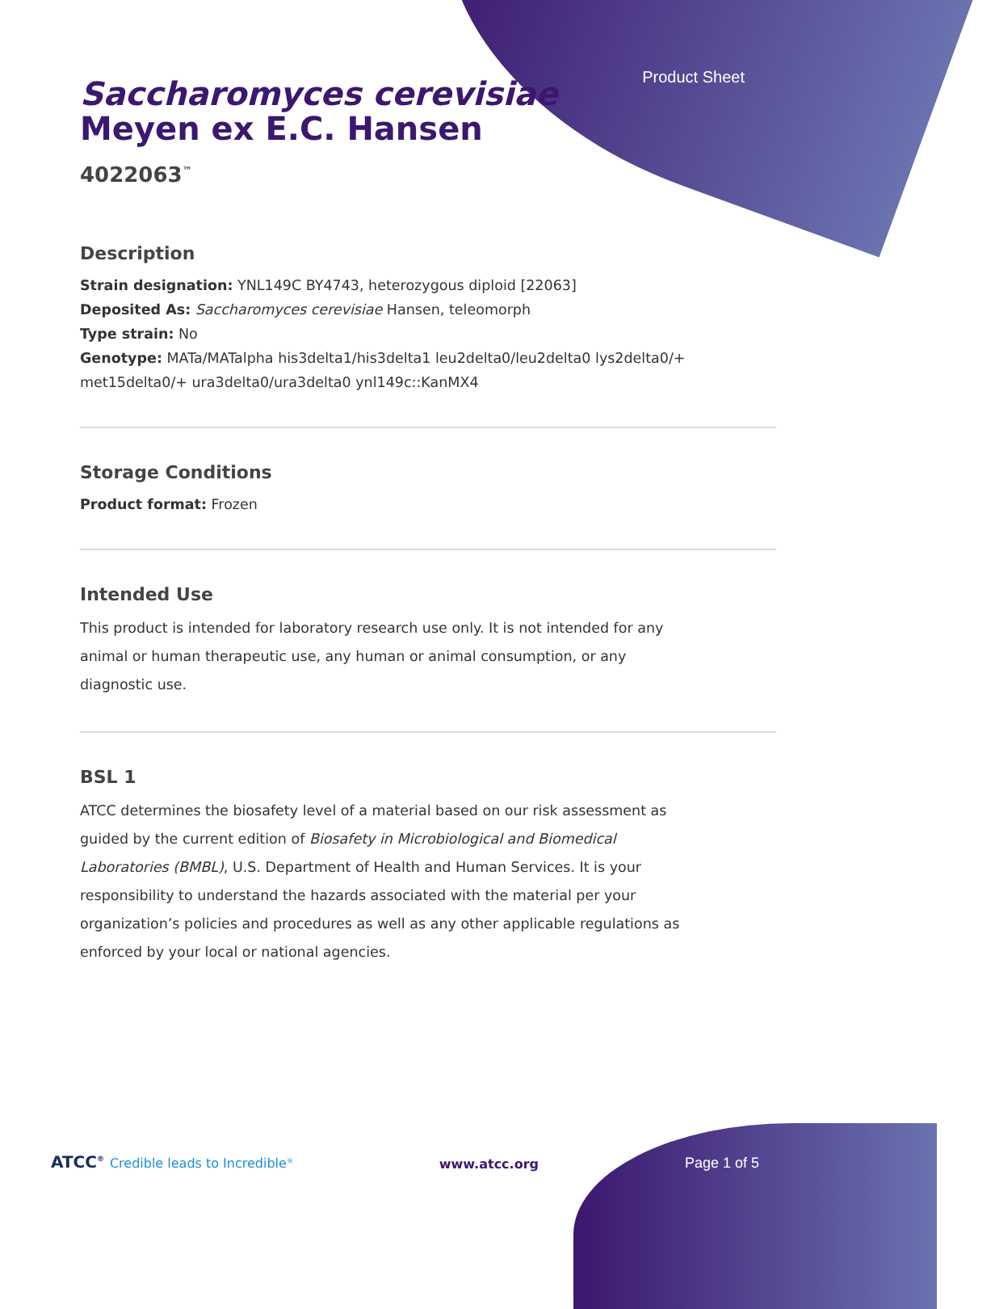Product Sheet
Saccharomyces cerevisiae
Meyen ex E.C. Hansen
4022063<sup>™</sup>
Description
Strain designation: YNL149C BY4743, heterozygous diploid [22063]
Deposited As: Saccharomyces cerevisiae Hansen, teleomorph
Type strain: No
Genotype: MATa/MATalpha his3delta1/his3delta1 leu2delta0/leu2delta0 lys2delta0/+ met15delta0/+ ura3delta0/ura3delta0 ynl149c::KanMX4
Storage Conditions
Product format: Frozen
Intended Use
This product is intended for laboratory research use only. It is not intended for any animal or human therapeutic use, any human or animal consumption, or any diagnostic use.
BSL 1
ATCC determines the biosafety level of a material based on our risk assessment as guided by the current edition of Biosafety in Microbiological and Biomedical Laboratories (BMBL), U.S. Department of Health and Human Services. It is your responsibility to understand the hazards associated with the material per your organization’s policies and procedures as well as any other applicable regulations as enforced by your local or national agencies.
ATCC<sup>®</sup> Credible leads to Incredible<sup>®</sup>
www.atcc.org
Page 1 of 5